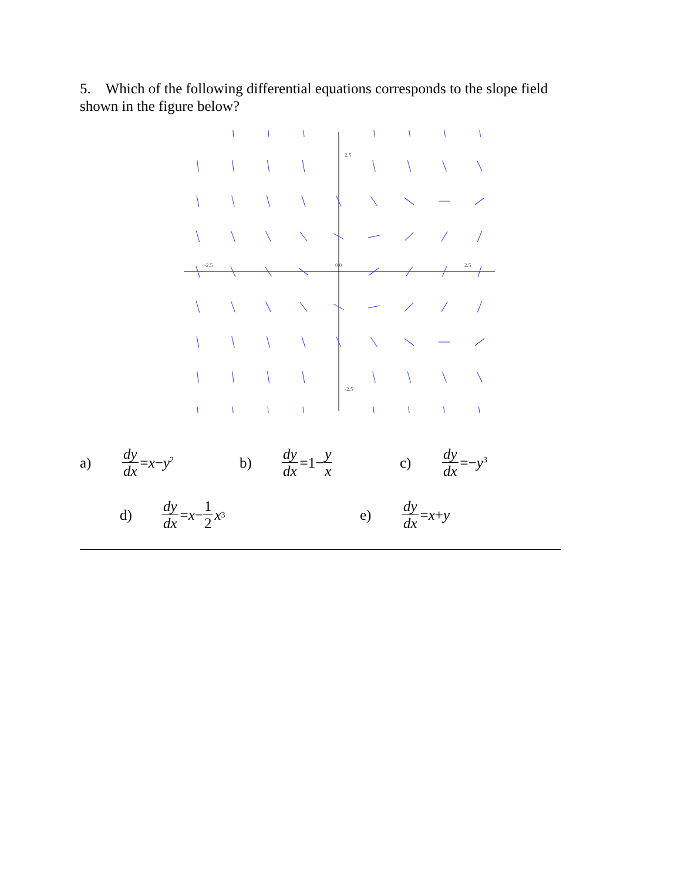5. Which of the following differential equations corresponds to the slope field shown in the figure below?
-2.5
0.0
2.5
2.5
-2.5
a) dy dx =x−y<sup>2</sup> b) dy dx =1− y x c) dy dx =−y<sup>3</sup>
d) dy dx =x− 1 2 x<sup>3</sup> e) dy dx =x+y